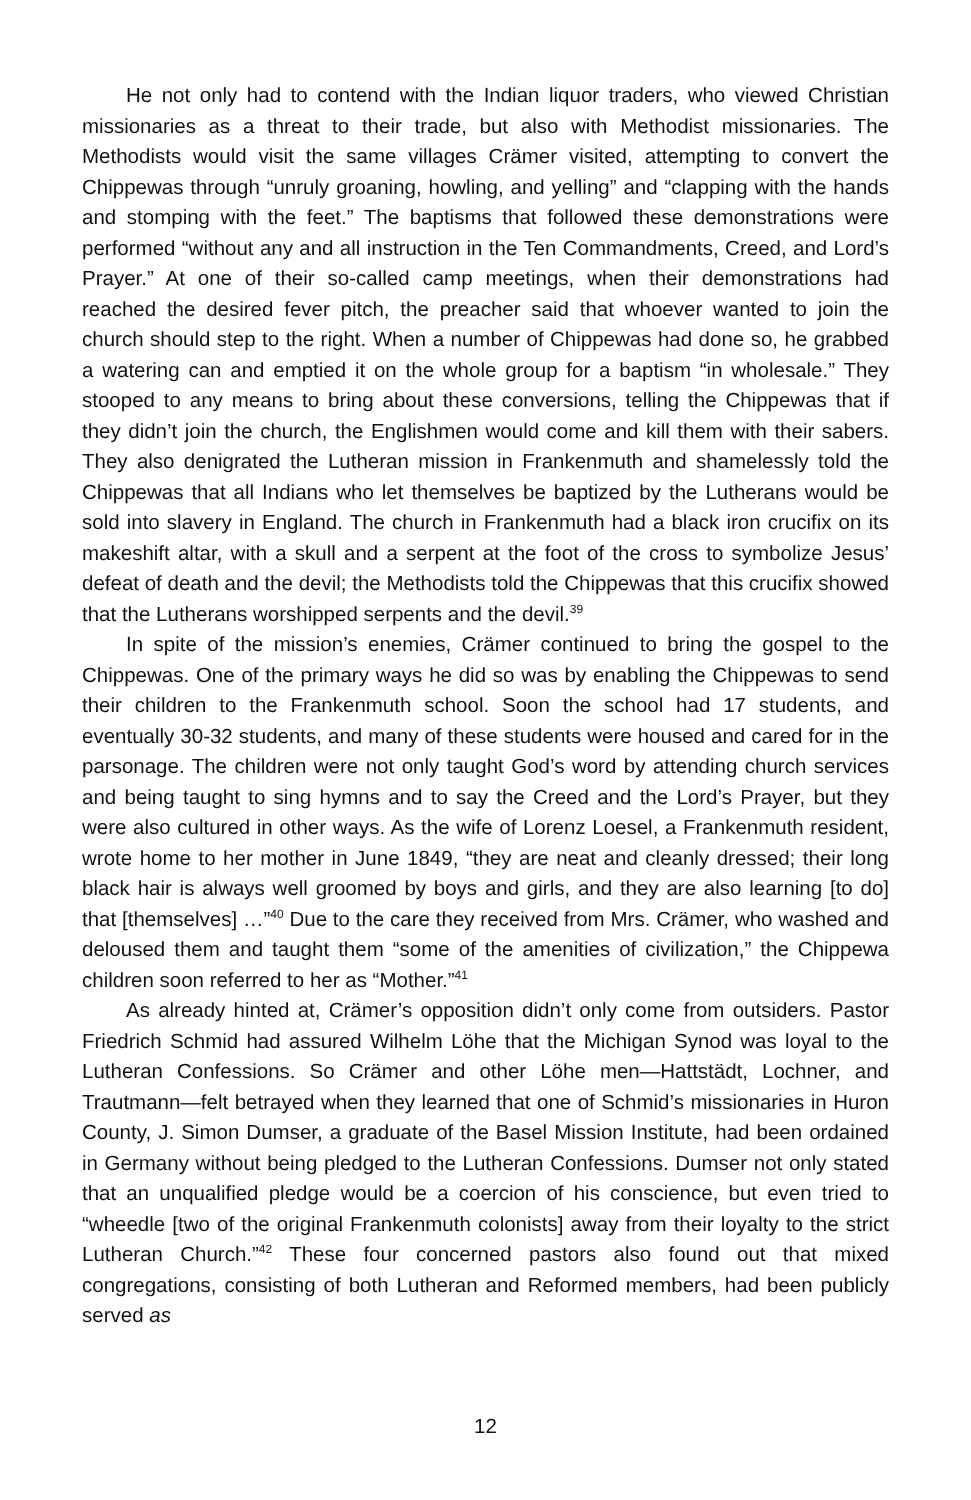He not only had to contend with the Indian liquor traders, who viewed Christian missionaries as a threat to their trade, but also with Methodist missionaries. The Methodists would visit the same villages Crämer visited, attempting to convert the Chippewas through “unruly groaning, howling, and yelling” and “clapping with the hands and stomping with the feet.” The baptisms that followed these demonstrations were performed “without any and all instruction in the Ten Commandments, Creed, and Lord’s Prayer.” At one of their so-called camp meetings, when their demonstrations had reached the desired fever pitch, the preacher said that whoever wanted to join the church should step to the right. When a number of Chippewas had done so, he grabbed a watering can and emptied it on the whole group for a baptism “in wholesale.” They stooped to any means to bring about these conversions, telling the Chippewas that if they didn’t join the church, the Englishmen would come and kill them with their sabers. They also denigrated the Lutheran mission in Frankenmuth and shamelessly told the Chippewas that all Indians who let themselves be baptized by the Lutherans would be sold into slavery in England. The church in Frankenmuth had a black iron crucifix on its makeshift altar, with a skull and a serpent at the foot of the cross to symbolize Jesus’ defeat of death and the devil; the Methodists told the Chippewas that this crucifix showed that the Lutherans worshipped serpents and the devil.<sup>39</sup>
In spite of the mission’s enemies, Crämer continued to bring the gospel to the Chippewas. One of the primary ways he did so was by enabling the Chippewas to send their children to the Frankenmuth school. Soon the school had 17 students, and eventually 30-32 students, and many of these students were housed and cared for in the parsonage. The children were not only taught God’s word by attending church services and being taught to sing hymns and to say the Creed and the Lord’s Prayer, but they were also cultured in other ways. As the wife of Lorenz Loesel, a Frankenmuth resident, wrote home to her mother in June 1849, “they are neat and cleanly dressed; their long black hair is always well groomed by boys and girls, and they are also learning [to do] that [themselves] …”<sup>40</sup> Due to the care they received from Mrs. Crämer, who washed and deloused them and taught them “some of the amenities of civilization,” the Chippewa children soon referred to her as “Mother.”<sup>41</sup>
As already hinted at, Crämer’s opposition didn’t only come from outsiders. Pastor Friedrich Schmid had assured Wilhelm Löhe that the Michigan Synod was loyal to the Lutheran Confessions. So Crämer and other Löhe men—Hattstädt, Lochner, and Trautmann—felt betrayed when they learned that one of Schmid’s missionaries in Huron County, J. Simon Dumser, a graduate of the Basel Mission Institute, had been ordained in Germany without being pledged to the Lutheran Confessions. Dumser not only stated that an unqualified pledge would be a coercion of his conscience, but even tried to “wheedle [two of the original Frankenmuth colonists] away from their loyalty to the strict Lutheran Church.”<sup>42</sup> These four concerned pastors also found out that mixed congregations, consisting of both Lutheran and Reformed members, had been publicly served as
12